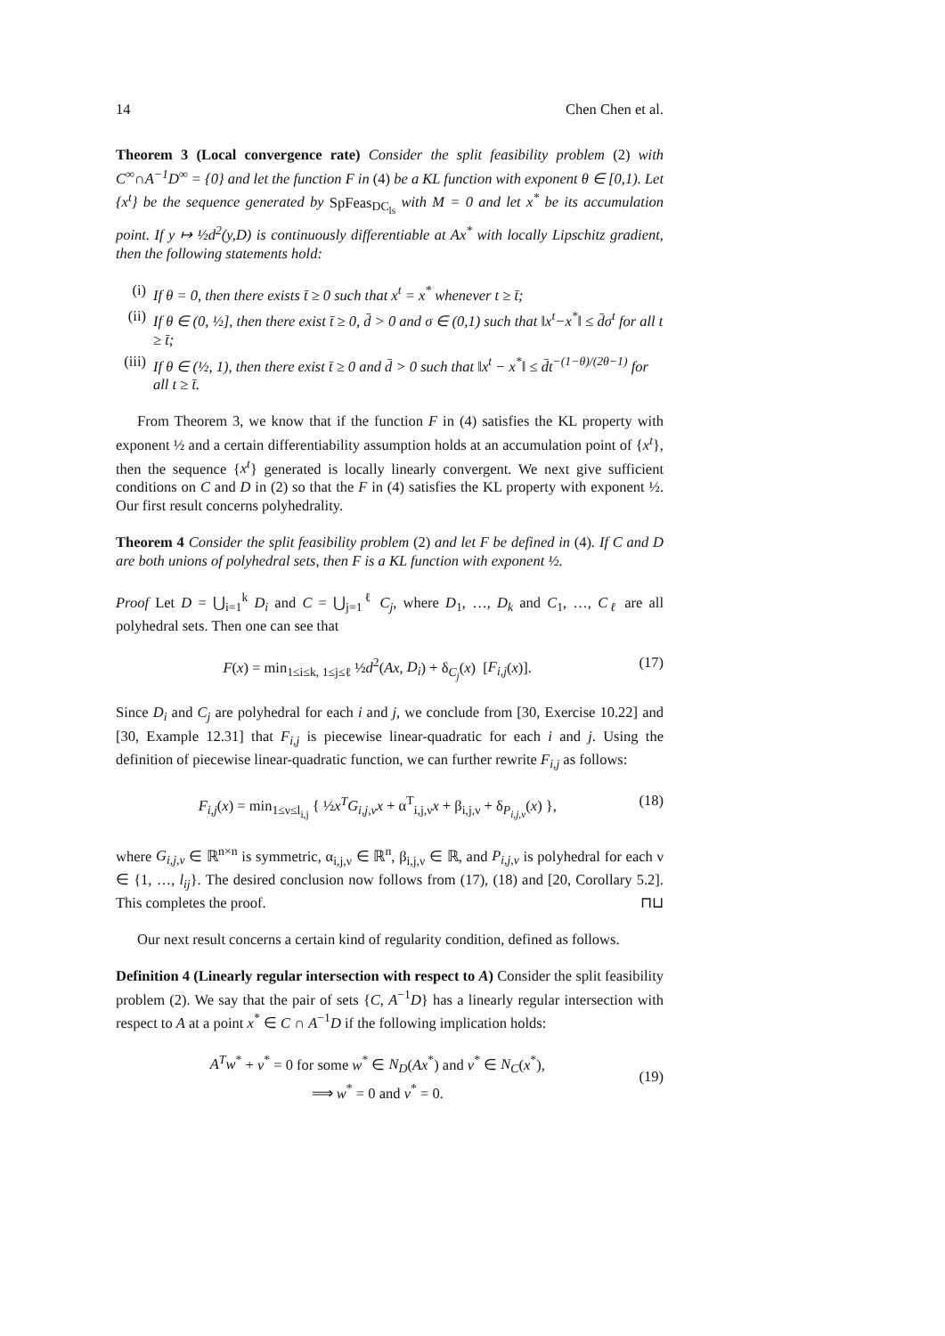14 Chen Chen et al.
Theorem 3 (Local convergence rate) Consider the split feasibility problem (2) with C<sup>∞</sup>∩A<sup>−1</sup>D<sup>∞</sup> = {0} and let the function F in (4) be a KL function with exponent θ ∈ [0,1). Let {x<sup>t</sup>} be the sequence generated by SpFeas<sub>DC<sub>ls</sub></sub> with M = 0 and let x<sup>*</sup> be its accumulation point. If y ↦ ½d<sup>2</sup>(y,D) is continuously differentiable at Ax<sup>*</sup> with locally Lipschitz gradient, then the following statements hold:
(i) If θ = 0, then there exists t̄ ≥ 0 such that x<sup>t</sup> = x<sup>*</sup> whenever t ≥ t̄;
(ii) If θ ∈ (0, ½], then there exist t̄ ≥ 0, d̄ > 0 and σ ∈ (0,1) such that ‖x<sup>t</sup>−x<sup>*</sup>‖ ≤ d̄σ<sup>t</sup> for all t ≥ t̄;
(iii) If θ ∈ (½, 1), then there exist t̄ ≥ 0 and d̄ > 0 such that ‖x<sup>t</sup> − x<sup>*</sup>‖ ≤ d̄t<sup>−(1−θ)/(2θ−1)</sup> for all t ≥ t̄.
From Theorem 3, we know that if the function F in (4) satisfies the KL property with exponent ½ and a certain differentiability assumption holds at an accumulation point of {x<sup>t</sup>}, then the sequence {x<sup>t</sup>} generated is locally linearly convergent. We next give sufficient conditions on C and D in (2) so that the F in (4) satisfies the KL property with exponent ½. Our first result concerns polyhedrality.
Theorem 4 Consider the split feasibility problem (2) and let F be defined in (4). If C and D are both unions of polyhedral sets, then F is a KL function with exponent ½.
Proof Let D = ⋃<sub>i=1</sub><sup>k</sup> D<sub>i</sub> and C = ⋃<sub>j=1</sub><sup>ℓ</sup> C<sub>j</sub>, where D<sub>1</sub>, …, D<sub>k</sub> and C<sub>1</sub>, …, C<sub>ℓ</sub> are all polyhedral sets. Then one can see that
F(x) = min<sub>1≤i≤k, 1≤j≤ℓ</sub> ½d<sup>2</sup>(Ax, D<sub>i</sub>) + δ<sub>C<sub>j</sub></sub>(x) [F<sub>i,j</sub>(x)].
(17)
Since D<sub>i</sub> and C<sub>j</sub> are polyhedral for each i and j, we conclude from [30, Exercise 10.22] and [30, Example 12.31] that F<sub>i,j</sub> is piecewise linear-quadratic for each i and j. Using the definition of piecewise linear-quadratic function, we can further rewrite F<sub>i,j</sub> as follows:
F<sub>i,j</sub>(x) = min<sub>1≤ν≤l<sub>i,j</sub></sub> { ½x<sup>T</sup>G<sub>i,j,ν</sub>x + α<sup>T</sup><sub>i,j,ν</sub>x + β<sub>i,j,ν</sub> + δ<sub>P<sub>i,j,ν</sub></sub>(x) },
(18)
where G<sub>i,j,ν</sub> ∈ ℝ<sup>n×n</sup> is symmetric, α<sub>i,j,ν</sub> ∈ ℝ<sup>n</sup>, β<sub>i,j,ν</sub> ∈ ℝ, and P<sub>i,j,ν</sub> is polyhedral for each ν ∈ {1, …, l<sub>ij</sub>}. The desired conclusion now follows from (17), (18) and [20, Corollary 5.2]. This completes the proof. ⊓⊔
Our next result concerns a certain kind of regularity condition, defined as follows.
Definition 4 (Linearly regular intersection with respect to A) Consider the split feasibility problem (2). We say that the pair of sets {C, A<sup>−1</sup>D} has a linearly regular intersection with respect to A at a point x<sup>*</sup> ∈ C ∩ A<sup>−1</sup>D if the following implication holds:
A<sup>T</sup>w<sup>*</sup> + v<sup>*</sup> = 0 for some w<sup>*</sup> ∈ N<sub>D</sub>(Ax<sup>*</sup>) and v<sup>*</sup> ∈ N<sub>C</sub>(x<sup>*</sup>),
⟹ w<sup>*</sup> = 0 and v<sup>*</sup> = 0.
(19)